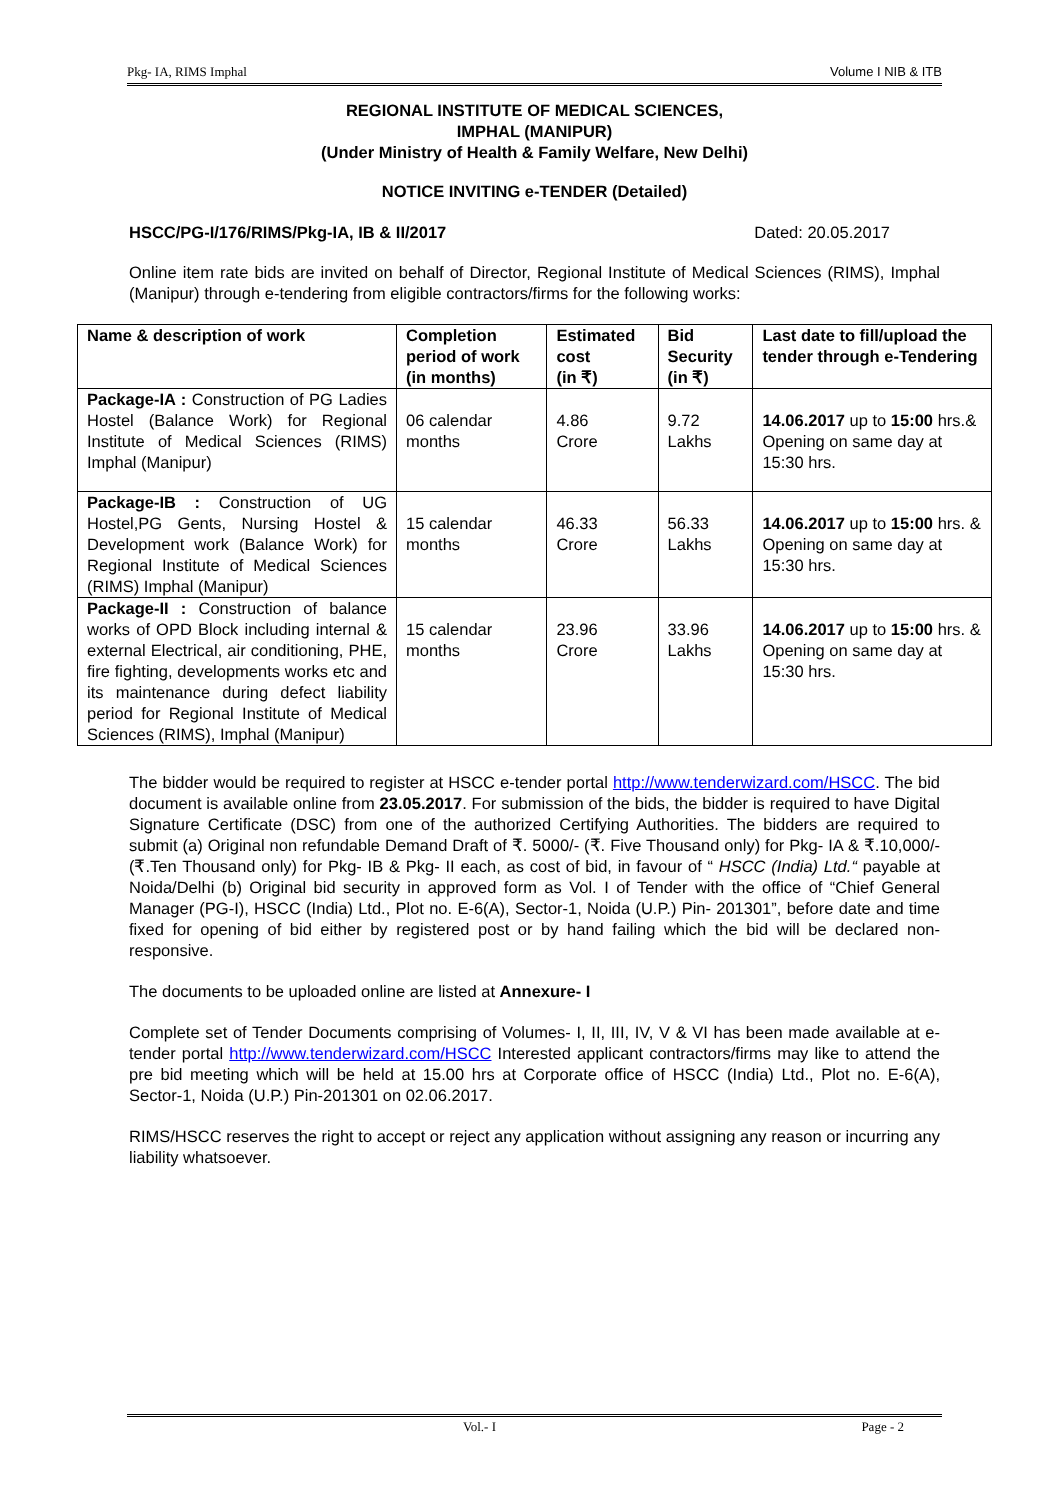Pkg- IA, RIMS Imphal Volume I NIB & ITB
REGIONAL INSTITUTE OF MEDICAL SCIENCES,
IMPHAL (MANIPUR)
(Under Ministry of Health & Family Welfare, New Delhi)
NOTICE INVITING e-TENDER (Detailed)
HSCC/PG-I/176/RIMS/Pkg-IA, IB & II/2017 Dated: 20.05.2017
Online item rate bids are invited on behalf of Director, Regional Institute of Medical Sciences (RIMS), Imphal (Manipur) through e-tendering from eligible contractors/firms for the following works:
| Name & description of work | Completion period of work (in months) | Estimated cost (in ₹) | Bid Security (in ₹) | Last date to fill/upload the tender through e-Tendering |
| --- | --- | --- | --- | --- |
| Package-IA : Construction of PG Ladies Hostel (Balance Work) for Regional Institute of Medical Sciences (RIMS) Imphal (Manipur) | 06 calendar months | 4.86 Crore | 9.72 Lakhs | 14.06.2017 up to 15:00 hrs.& Opening on same day at 15:30 hrs. |
| Package-IB : Construction of UG Hostel,PG Gents, Nursing Hostel & Development work (Balance Work) for Regional Institute of Medical Sciences (RIMS) Imphal (Manipur) | 15 calendar months | 46.33 Crore | 56.33 Lakhs | 14.06.2017 up to 15:00 hrs. & Opening on same day at 15:30 hrs. |
| Package-II : Construction of balance works of OPD Block including internal & external Electrical, air conditioning, PHE, fire fighting, developments works etc and its maintenance during defect liability period for Regional Institute of Medical Sciences (RIMS), Imphal (Manipur) | 15 calendar months | 23.96 Crore | 33.96 Lakhs | 14.06.2017 up to 15:00 hrs. & Opening on same day at 15:30 hrs. |
The bidder would be required to register at HSCC e-tender portal http://www.tenderwizard.com/HSCC. The bid document is available online from 23.05.2017. For submission of the bids, the bidder is required to have Digital Signature Certificate (DSC) from one of the authorized Certifying Authorities. The bidders are required to submit (a) Original non refundable Demand Draft of ₹. 5000/- (₹. Five Thousand only) for Pkg- IA & ₹.10,000/- (₹.Ten Thousand only) for Pkg- IB & Pkg- II each, as cost of bid, in favour of “ HSCC (India) Ltd.“ payable at Noida/Delhi (b) Original bid security in approved form as Vol. I of Tender with the office of “Chief General Manager (PG-I), HSCC (India) Ltd., Plot no. E-6(A), Sector-1, Noida (U.P.) Pin- 201301”, before date and time fixed for opening of bid either by registered post or by hand failing which the bid will be declared non-responsive.
The documents to be uploaded online are listed at Annexure- I
Complete set of Tender Documents comprising of Volumes- I, II, III, IV, V & VI has been made available at e-tender portal http://www.tenderwizard.com/HSCC Interested applicant contractors/firms may like to attend the pre bid meeting which will be held at 15.00 hrs at Corporate office of HSCC (India) Ltd., Plot no. E-6(A), Sector-1, Noida (U.P.) Pin-201301 on 02.06.2017.
RIMS/HSCC reserves the right to accept or reject any application without assigning any reason or incurring any liability whatsoever.
Vol.- I Page - 2